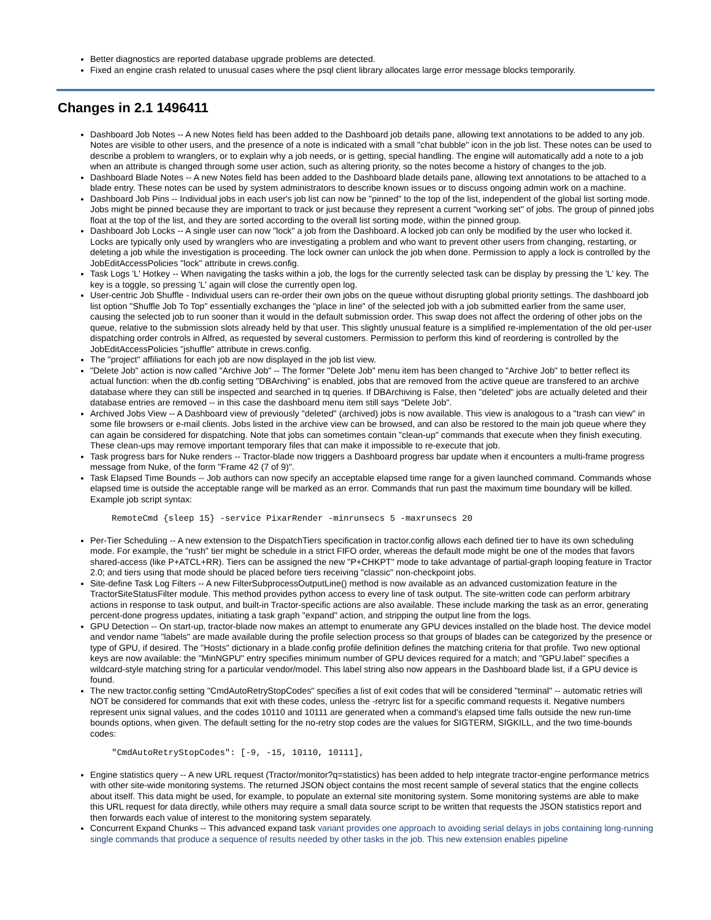Better diagnostics are reported database upgrade problems are detected.
Fixed an engine crash related to unusual cases where the psql client library allocates large error message blocks temporarily.
Changes in 2.1 1496411
Dashboard Job Notes -- A new Notes field has been added to the Dashboard job details pane, allowing text annotations to be added to any job. Notes are visible to other users, and the presence of a note is indicated with a small "chat bubble" icon in the job list. These notes can be used to describe a problem to wranglers, or to explain why a job needs, or is getting, special handling. The engine will automatically add a note to a job when an attribute is changed through some user action, such as altering priority, so the notes become a history of changes to the job.
Dashboard Blade Notes -- A new Notes field has been added to the Dashboard blade details pane, allowing text annotations to be attached to a blade entry. These notes can be used by system administrators to describe known issues or to discuss ongoing admin work on a machine.
Dashboard Job Pins -- Individual jobs in each user's job list can now be "pinned" to the top of the list, independent of the global list sorting mode. Jobs might be pinned because they are important to track or just because they represent a current "working set" of jobs. The group of pinned jobs float at the top of the list, and they are sorted according to the overall list sorting mode, within the pinned group.
Dashboard Job Locks -- A single user can now "lock" a job from the Dashboard. A locked job can only be modified by the user who locked it. Locks are typically only used by wranglers who are investigating a problem and who want to prevent other users from changing, restarting, or deleting a job while the investigation is proceeding. The lock owner can unlock the job when done. Permission to apply a lock is controlled by the JobEditAccessPolicies "lock" attribute in crews.config.
Task Logs 'L' Hotkey -- When navigating the tasks within a job, the logs for the currently selected task can be display by pressing the 'L' key. The key is a toggle, so pressing 'L' again will close the currently open log.
User-centric Job Shuffle - Individual users can re-order their own jobs on the queue without disrupting global priority settings. The dashboard job list option "Shuffle Job To Top" essentially exchanges the "place in line" of the selected job with a job submitted earlier from the same user, causing the selected job to run sooner than it would in the default submission order. This swap does not affect the ordering of other jobs on the queue, relative to the submission slots already held by that user. This slightly unusual feature is a simplified re-implementation of the old per-user dispatching order controls in Alfred, as requested by several customers. Permission to perform this kind of reordering is controlled by the JobEditAccessPolicies "jshuffle" attribute in crews.config.
The "project" affiliations for each job are now displayed in the job list view.
"Delete Job" action is now called "Archive Job" -- The former "Delete Job" menu item has been changed to "Archive Job" to better reflect its actual function: when the db.config setting "DBArchiving" is enabled, jobs that are removed from the active queue are transfered to an archive database where they can still be inspected and searched in tq queries. If DBArchiving is False, then "deleted" jobs are actually deleted and their database entries are removed -- in this case the dashboard menu item still says "Delete Job".
Archived Jobs View -- A Dashboard view of previously "deleted" (archived) jobs is now available. This view is analogous to a "trash can view" in some file browsers or e-mail clients. Jobs listed in the archive view can be browsed, and can also be restored to the main job queue where they can again be considered for dispatching. Note that jobs can sometimes contain "clean-up" commands that execute when they finish executing. These clean-ups may remove important temporary files that can make it impossible to re-execute that job.
Task progress bars for Nuke renders -- Tractor-blade now triggers a Dashboard progress bar update when it encounters a multi-frame progress message from Nuke, of the form "Frame 42 (7 of 9)".
Task Elapsed Time Bounds -- Job authors can now specify an acceptable elapsed time range for a given launched command. Commands whose elapsed time is outside the acceptable range will be marked as an error. Commands that run past the maximum time boundary will be killed. Example job script syntax:
RemoteCmd {sleep 15} -service PixarRender -minrunsecs 5 -maxrunsecs 20
Per-Tier Scheduling -- A new extension to the DispatchTiers specification in tractor.config allows each defined tier to have its own scheduling mode. For example, the "rush" tier might be schedule in a strict FIFO order, whereas the default mode might be one of the modes that favors shared-access (like P+ATCL+RR). Tiers can be assigned the new "P+CHKPT" mode to take advantage of partial-graph looping feature in Tractor 2.0; and tiers using that mode should be placed before tiers receiving "classic" non-checkpoint jobs.
Site-define Task Log Filters -- A new FilterSubprocessOutputLine() method is now available as an advanced customization feature in the TractorSiteStatusFilter module. This method provides python access to every line of task output. The site-written code can perform arbitrary actions in response to task output, and built-in Tractor-specific actions are also available. These include marking the task as an error, generating percent-done progress updates, initiating a task graph "expand" action, and stripping the output line from the logs.
GPU Detection -- On start-up, tractor-blade now makes an attempt to enumerate any GPU devices installed on the blade host. The device model and vendor name "labels" are made available during the profile selection process so that groups of blades can be categorized by the presence or type of GPU, if desired. The "Hosts" dictionary in a blade.config profile definition defines the matching criteria for that profile. Two new optional keys are now available: the "MinNGPU" entry specifies minimum number of GPU devices required for a match; and "GPU.label" specifies a wildcard-style matching string for a particular vendor/model. This label string also now appears in the Dashboard blade list, if a GPU device is found.
The new tractor.config setting "CmdAutoRetryStopCodes" specifies a list of exit codes that will be considered "terminal" -- automatic retries will NOT be considered for commands that exit with these codes, unless the -retryrc list for a specific command requests it. Negative numbers represent unix signal values, and the codes 10110 and 10111 are generated when a command's elapsed time falls outside the new run-time bounds options, when given. The default setting for the no-retry stop codes are the values for SIGTERM, SIGKILL, and the two time-bounds codes:
"CmdAutoRetryStopCodes": [-9, -15, 10110, 10111],
Engine statistics query -- A new URL request (Tractor/monitor?q=statistics) has been added to help integrate tractor-engine performance metrics with other site-wide monitoring systems. The returned JSON object contains the most recent sample of several statics that the engine collects about itself. This data might be used, for example, to populate an external site monitoring system. Some monitoring systems are able to make this URL request for data directly, while others may require a small data source script to be written that requests the JSON statistics report and then forwards each value of interest to the monitoring system separately.
Concurrent Expand Chunks -- This advanced expand task variant provides one approach to avoiding serial delays in jobs containing long-running single commands that produce a sequence of results needed by other tasks in the job. This new extension enables pipeline